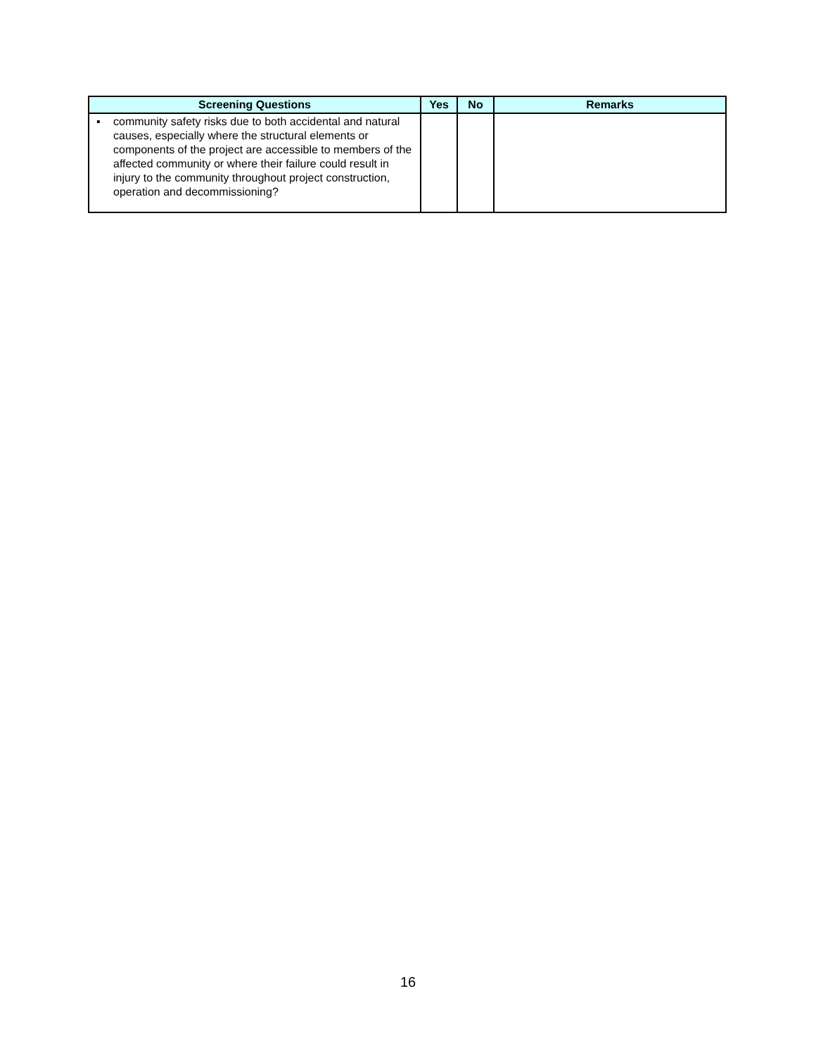| Screening Questions | Yes | No | Remarks |
| --- | --- | --- | --- |
| ▪ community safety risks due to both accidental and natural causes, especially where the structural elements or components of the project are accessible to members of the affected community or where their failure could result in injury to the community throughout project construction, operation and decommissioning? | | | |
16